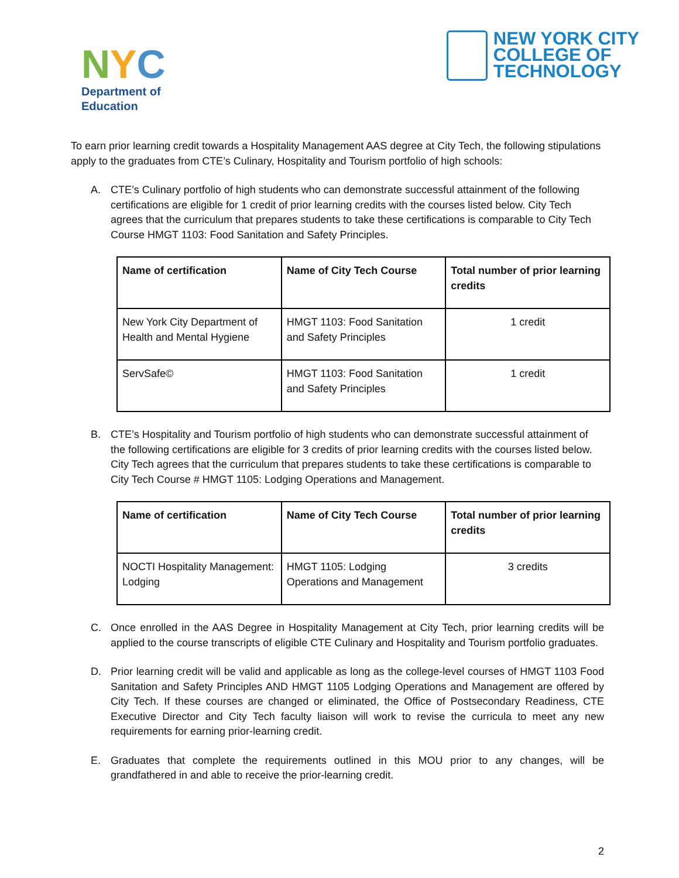NYC
Department of
Education
NEW YORK CITY
COLLEGE OF
TECHNOLOGY
To earn prior learning credit towards a Hospitality Management AAS degree at City Tech, the following stipulations apply to the graduates from CTE’s Culinary, Hospitality and Tourism portfolio of high schools:
A. CTE’s Culinary portfolio of high students who can demonstrate successful attainment of the following certifications are eligible for 1 credit of prior learning credits with the courses listed below. City Tech agrees that the curriculum that prepares students to take these certifications is comparable to City Tech Course HMGT 1103: Food Sanitation and Safety Principles.
| Name of certification | Name of City Tech Course | Total number of prior learning credits |
| --- | --- | --- |
| New York City Department of Health and Mental Hygiene | HMGT 1103: Food Sanitation and Safety Principles | 1 credit |
| ServSafe© | HMGT 1103: Food Sanitation and Safety Principles | 1 credit |
B. CTE’s Hospitality and Tourism portfolio of high students who can demonstrate successful attainment of the following certifications are eligible for 3 credits of prior learning credits with the courses listed below. City Tech agrees that the curriculum that prepares students to take these certifications is comparable to City Tech Course # HMGT 1105: Lodging Operations and Management.
| Name of certification | Name of City Tech Course | Total number of prior learning credits |
| --- | --- | --- |
| NOCTI Hospitality Management: Lodging | HMGT 1105: Lodging Operations and Management | 3 credits |
C. Once enrolled in the AAS Degree in Hospitality Management at City Tech, prior learning credits will be applied to the course transcripts of eligible CTE Culinary and Hospitality and Tourism portfolio graduates.
D. Prior learning credit will be valid and applicable as long as the college-level courses of HMGT 1103 Food Sanitation and Safety Principles AND HMGT 1105 Lodging Operations and Management are offered by City Tech. If these courses are changed or eliminated, the Office of Postsecondary Readiness, CTE Executive Director and City Tech faculty liaison will work to revise the curricula to meet any new requirements for earning prior-learning credit.
E. Graduates that complete the requirements outlined in this MOU prior to any changes, will be grandfathered in and able to receive the prior-learning credit.
2